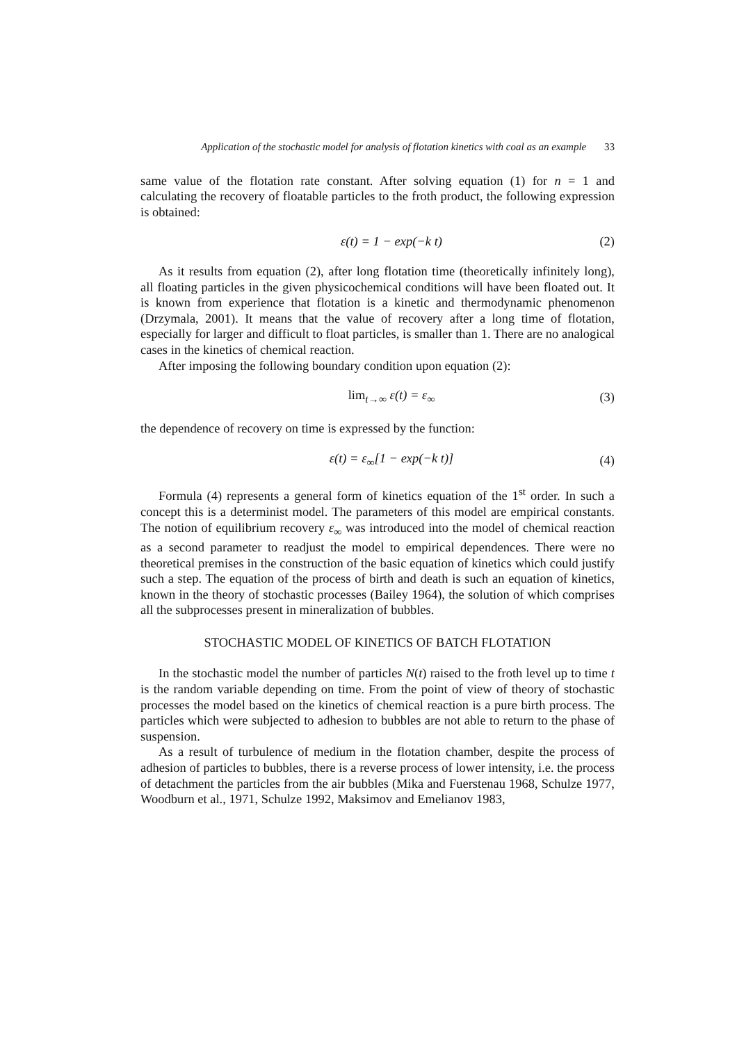Application of the stochastic model for analysis of flotation kinetics with coal as an example 33
same value of the flotation rate constant. After solving equation (1) for n = 1 and calculating the recovery of floatable particles to the froth product, the following expression is obtained:
ε(t) = 1 − exp(−k t) (2)
As it results from equation (2), after long flotation time (theoretically infinitely long), all floating particles in the given physicochemical conditions will have been floated out. It is known from experience that flotation is a kinetic and thermodynamic phenomenon (Drzymala, 2001). It means that the value of recovery after a long time of flotation, especially for larger and difficult to float particles, is smaller than 1. There are no analogical cases in the kinetics of chemical reaction.
After imposing the following boundary condition upon equation (2):
lim<sub>t→∞</sub> ε(t) = ε<sub>∞</sub> (3)
the dependence of recovery on time is expressed by the function:
ε(t) = ε<sub>∞</sub>[1 − exp(−k t)] (4)
Formula (4) represents a general form of kinetics equation of the 1<sup>st</sup> order. In such a concept this is a determinist model. The parameters of this model are empirical constants. The notion of equilibrium recovery ε<sub>∞</sub> was introduced into the model of chemical reaction as a second parameter to readjust the model to empirical dependences. There were no theoretical premises in the construction of the basic equation of kinetics which could justify such a step. The equation of the process of birth and death is such an equation of kinetics, known in the theory of stochastic processes (Bailey 1964), the solution of which comprises all the subprocesses present in mineralization of bubbles.
STOCHASTIC MODEL OF KINETICS OF BATCH FLOTATION
In the stochastic model the number of particles N(t) raised to the froth level up to time t is the random variable depending on time. From the point of view of theory of stochastic processes the model based on the kinetics of chemical reaction is a pure birth process. The particles which were subjected to adhesion to bubbles are not able to return to the phase of suspension.
As a result of turbulence of medium in the flotation chamber, despite the process of adhesion of particles to bubbles, there is a reverse process of lower intensity, i.e. the process of detachment the particles from the air bubbles (Mika and Fuerstenau 1968, Schulze 1977, Woodburn et al., 1971, Schulze 1992, Maksimov and Emelianov 1983,